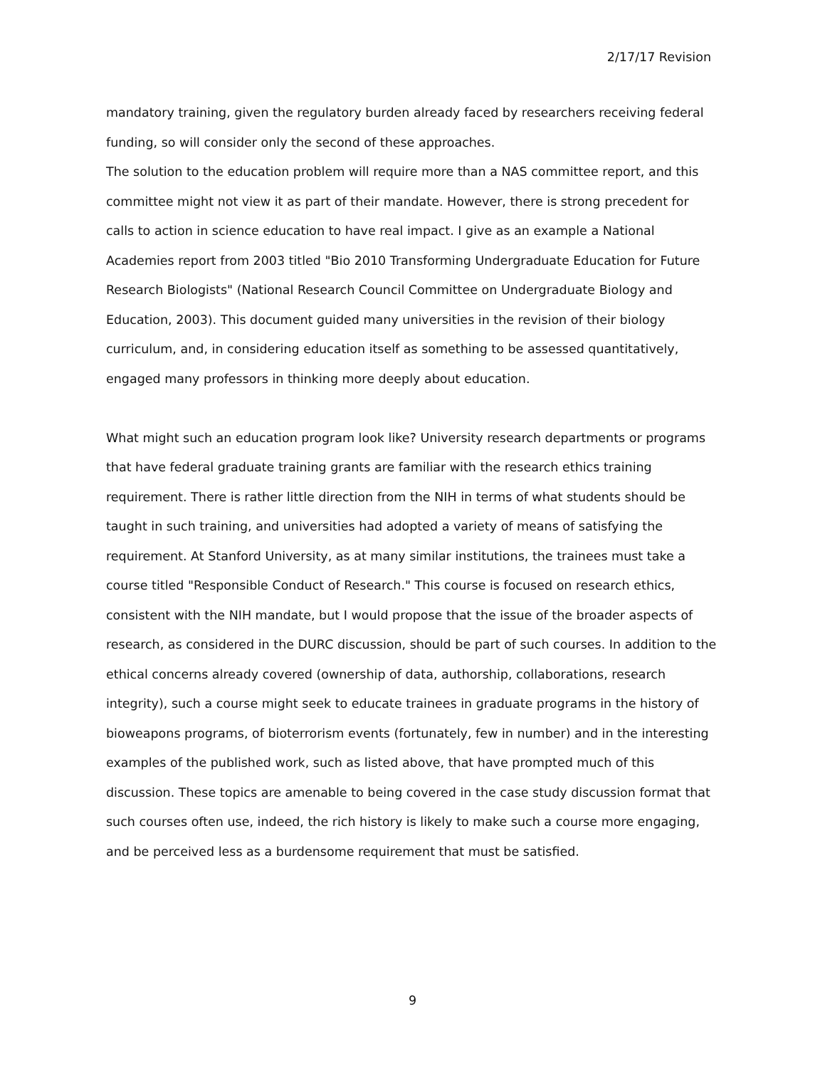2/17/17 Revision
mandatory training, given the regulatory burden already faced by researchers receiving federal funding, so will consider only the second of these approaches.
The solution to the education problem will require more than a NAS committee report, and this committee might not view it as part of their mandate. However, there is strong precedent for calls to action in science education to have real impact. I give as an example a National Academies report from 2003 titled "Bio 2010 Transforming Undergraduate Education for Future Research Biologists" (National Research Council Committee on Undergraduate Biology and Education, 2003). This document guided many universities in the revision of their biology curriculum, and, in considering education itself as something to be assessed quantitatively, engaged many professors in thinking more deeply about education.
What might such an education program look like? University research departments or programs that have federal graduate training grants are familiar with the research ethics training requirement. There is rather little direction from the NIH in terms of what students should be taught in such training, and universities had adopted a variety of means of satisfying the requirement. At Stanford University, as at many similar institutions, the trainees must take a course titled "Responsible Conduct of Research." This course is focused on research ethics, consistent with the NIH mandate, but I would propose that the issue of the broader aspects of research, as considered in the DURC discussion, should be part of such courses. In addition to the ethical concerns already covered (ownership of data, authorship, collaborations, research integrity), such a course might seek to educate trainees in graduate programs in the history of bioweapons programs, of bioterrorism events (fortunately, few in number) and in the interesting examples of the published work, such as listed above, that have prompted much of this discussion. These topics are amenable to being covered in the case study discussion format that such courses often use, indeed, the rich history is likely to make such a course more engaging, and be perceived less as a burdensome requirement that must be satisfied.
9